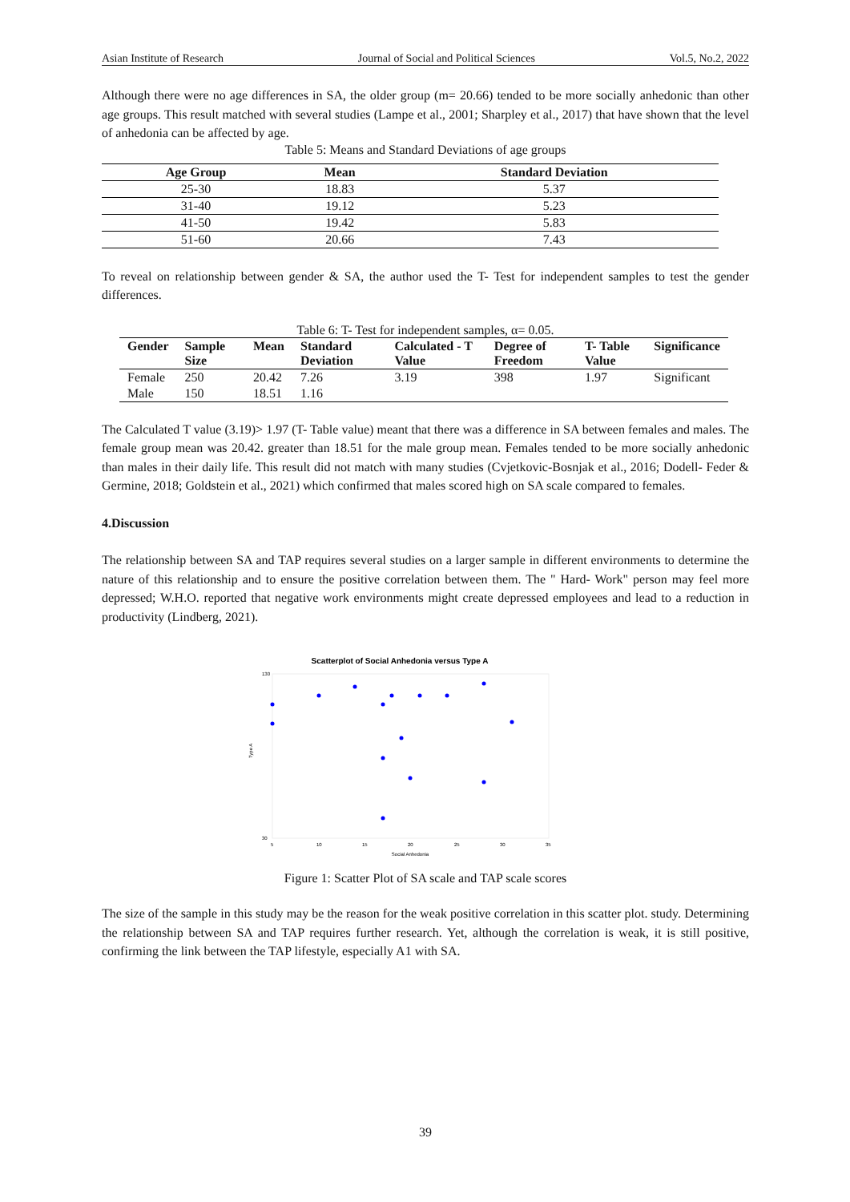Asian Institute of Research Journal of Social and Political Sciences Vol.5, No.2, 2022
Although there were no age differences in SA, the older group (m= 20.66) tended to be more socially anhedonic than other age groups. This result matched with several studies (Lampe et al., 2001; Sharpley et al., 2017) that have shown that the level of anhedonia can be affected by age.
Table 5: Means and Standard Deviations of age groups
| Age Group | Mean | Standard Deviation |
| --- | --- | --- |
| 25-30 | 18.83 | 5.37 |
| 31-40 | 19.12 | 5.23 |
| 41-50 | 19.42 | 5.83 |
| 51-60 | 20.66 | 7.43 |
To reveal on relationship between gender & SA, the author used the T- Test for independent samples to test the gender differences.
Table 6: T- Test for independent samples, α= 0.05.
| Gender | Sample Size | Mean | Standard Deviation | Calculated - T Value | Degree of Freedom | T- Table Value | Significance |
| --- | --- | --- | --- | --- | --- | --- | --- |
| Female | 250 | 20.42 | 7.26 | 3.19 | 398 | 1.97 | Significant |
| Male | 150 | 18.51 | 1.16 | | | | |
The Calculated T value (3.19)> 1.97 (T- Table value) meant that there was a difference in SA between females and males. The female group mean was 20.42. greater than 18.51 for the male group mean. Females tended to be more socially anhedonic than males in their daily life. This result did not match with many studies (Cvjetkovic-Bosnjak et al., 2016; Dodell- Feder & Germine, 2018; Goldstein et al., 2021) which confirmed that males scored high on SA scale compared to females.
4.Discussion
The relationship between SA and TAP requires several studies on a larger sample in different environments to determine the nature of this relationship and to ensure the positive correlation between them. The " Hard- Work" person may feel more depressed; W.H.O. reported that negative work environments might create depressed employees and lead to a reduction in productivity (Lindberg, 2021).
Scatterplot of Social Anhedonia versus Type A
130
30
Type A
5
10
15
20
25
30
35
Social Anhedonia
Figure 1: Scatter Plot of SA scale and TAP scale scores
The size of the sample in this study may be the reason for the weak positive correlation in this scatter plot. study. Determining the relationship between SA and TAP requires further research. Yet, although the correlation is weak, it is still positive, confirming the link between the TAP lifestyle, especially A1 with SA.
39